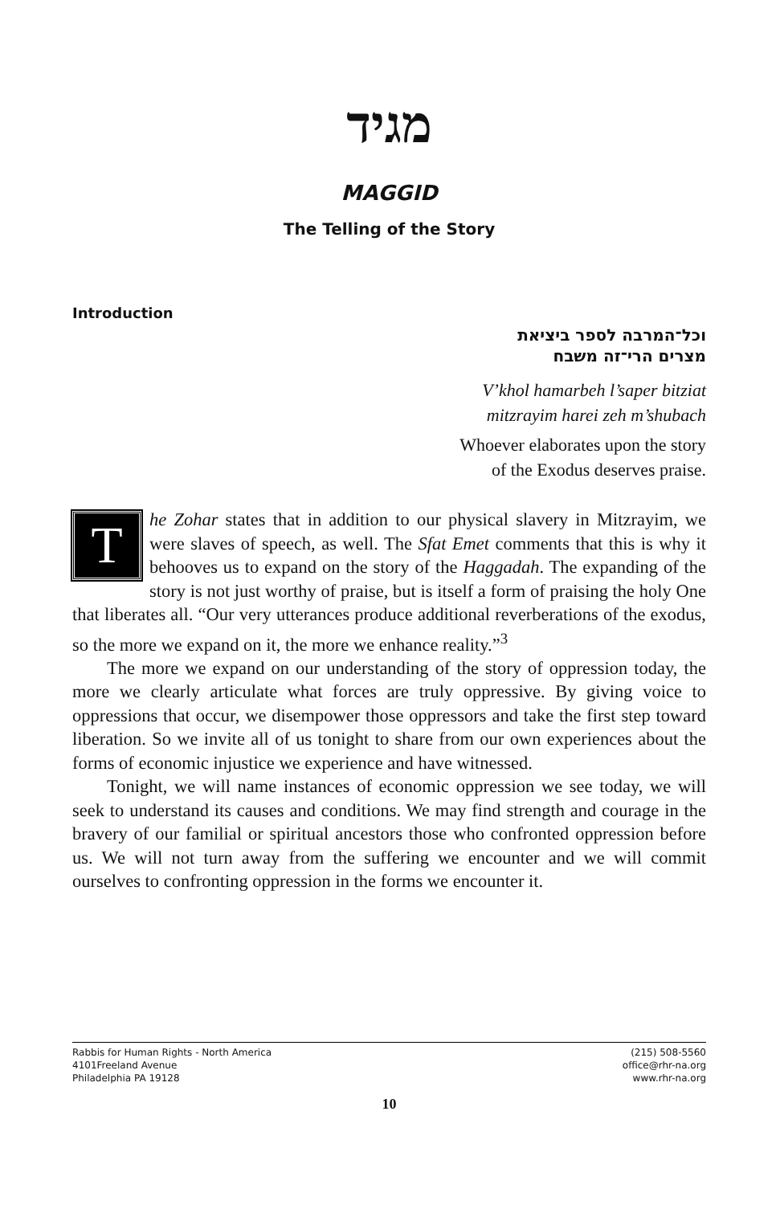מגיד
MAGGID
The Telling of the Story
Introduction
וכל־המרבה לספר ביציאת
מצרים הרי־זה משבח
V’khol hamarbeh l’saper bitziat
mitzrayim harei zeh m’shubach
Whoever elaborates upon the story
of the Exodus deserves praise.
The Zohar states that in addition to our physical slavery in Mitzrayim, we were slaves of speech, as well. The Sfat Emet comments that this is why it behooves us to expand on the story of the Haggadah. The expanding of the story is not just worthy of praise, but is itself a form of praising the holy One that liberates all. “Our very utterances produce additional reverberations of the exodus, so the more we expand on it, the more we enhance reality.”<sup>3</sup>
The more we expand on our understanding of the story of oppression today, the more we clearly articulate what forces are truly oppressive. By giving voice to oppressions that occur, we disempower those oppressors and take the first step toward liberation. So we invite all of us tonight to share from our own experiences about the forms of economic injustice we experience and have witnessed.
Tonight, we will name instances of economic oppression we see today, we will seek to understand its causes and conditions. We may find strength and courage in the bravery of our familial or spiritual ancestors those who confronted oppression before us. We will not turn away from the suffering we encounter and we will commit ourselves to confronting oppression in the forms we encounter it.
Rabbis for Human Rights - North America
4101Freeland Avenue
Philadelphia PA 19128
(215) 508-5560
office@rhr-na.org
www.rhr-na.org
10